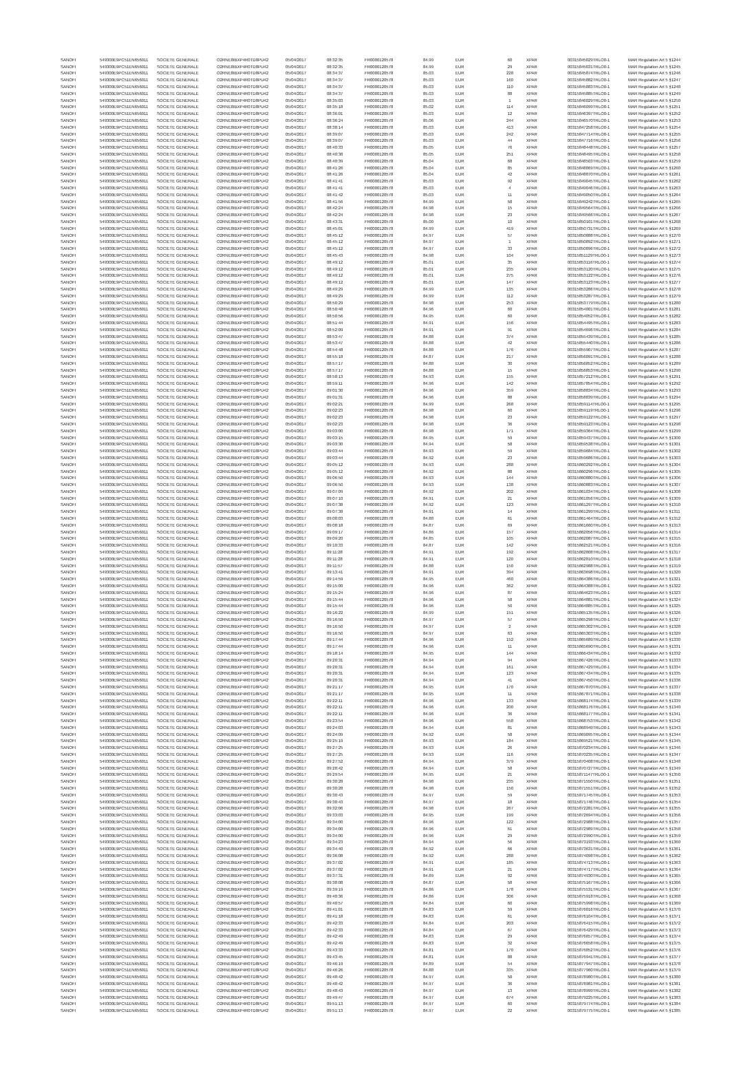| SANOFI | 549300E9PC51EN656011 | SOCIETE GENERALE | O2RNE8IBXP4R0TD8PU42 | 05/04/2017 | 08:32:35 | FR0000120578 | 84.99 | EUR | 60 | XPAR | 00315845029TRLO0-1 | MAR Regulation Art 5 §1244 |
| SANOFI | 549300E9PC51EN656011 | SOCIETE GENERALE | O2RNE8IBXP4R0TD8PU42 | 05/04/2017 | 08:32:35 | FR0000120578 | 84.99 | EUR | 29 | XPAR | 00315845031TRLO0-1 | MAR Regulation Art 5 §1245 |
| SANOFI | 549300E9PC51EN656011 | SOCIETE GENERALE | O2RNE8IBXP4R0TD8PU42 | 05/04/2017 | 08:34:37 | FR0000120578 | 85.03 | EUR | 228 | XPAR | 00315845874TRLO0-1 | MAR Regulation Art 5 §1246 |
| SANOFI | 549300E9PC51EN656011 | SOCIETE GENERALE | O2RNE8IBXP4R0TD8PU42 | 05/04/2017 | 08:34:37 | FR0000120578 | 85.03 | EUR | 160 | XPAR | 00315845882TRLO0-1 | MAR Regulation Art 5 §1247 |
| SANOFI | 549300E9PC51EN656011 | SOCIETE GENERALE | O2RNE8IBXP4R0TD8PU42 | 05/04/2017 | 08:34:37 | FR0000120578 | 85.03 | EUR | 110 | XPAR | 00315845883TRLO0-1 | MAR Regulation Art 5 §1248 |
| SANOFI | 549300E9PC51EN656011 | SOCIETE GENERALE | O2RNE8IBXP4R0TD8PU42 | 05/04/2017 | 08:34:37 | FR0000120578 | 85.03 | EUR | 88 | XPAR | 00315845885TRLO0-1 | MAR Regulation Art 5 §1249 |
| SANOFI | 549300E9PC51EN656011 | SOCIETE GENERALE | O2RNE8IBXP4R0TD8PU42 | 05/04/2017 | 08:35:03 | FR0000120578 | 85.03 | EUR | 1 | XPAR | 00315846029TRLO0-1 | MAR Regulation Art 5 §1250 |
| SANOFI | 549300E9PC51EN656011 | SOCIETE GENERALE | O2RNE8IBXP4R0TD8PU42 | 05/04/2017 | 08:35:18 | FR0000120578 | 85.02 | EUR | 114 | XPAR | 00315846099TRLO0-1 | MAR Regulation Art 5 §1251 |
| SANOFI | 549300E9PC51EN656011 | SOCIETE GENERALE | O2RNE8IBXP4R0TD8PU42 | 05/04/2017 | 08:36:01 | FR0000120578 | 85.03 | EUR | 12 | XPAR | 00315846397TRLO0-1 | MAR Regulation Art 5 §1252 |
| SANOFI | 549300E9PC51EN656011 | SOCIETE GENERALE | O2RNE8IBXP4R0TD8PU42 | 05/04/2017 | 08:36:24 | FR0000120578 | 85.06 | EUR | 244 | XPAR | 00315846570TRLO0-1 | MAR Regulation Art 5 §1253 |
| SANOFI | 549300E9PC51EN656011 | SOCIETE GENERALE | O2RNE8IBXP4R0TD8PU42 | 05/04/2017 | 08:38:14 | FR0000120578 | 85.03 | EUR | 413 | XPAR | 00315847258TRLO0-1 | MAR Regulation Art 5 §1254 |
| SANOFI | 549300E9PC51EN656011 | SOCIETE GENERALE | O2RNE8IBXP4R0TD8PU42 | 05/04/2017 | 08:39:07 | FR0000120578 | 85.03 | EUR | 242 | XPAR | 00315847714TRLO0-1 | MAR Regulation Art 5 §1255 |
| SANOFI | 549300E9PC51EN656011 | SOCIETE GENERALE | O2RNE8IBXP4R0TD8PU42 | 05/04/2017 | 08:39:07 | FR0000120578 | 85.03 | EUR | 44 | XPAR | 00315847716TRLO0-1 | MAR Regulation Art 5 §1256 |
| SANOFI | 549300E9PC51EN656011 | SOCIETE GENERALE | O2RNE8IBXP4R0TD8PU42 | 05/04/2017 | 08:40:33 | FR0000120578 | 85.05 | EUR | 76 | XPAR | 00315848448TRLO0-1 | MAR Regulation Art 5 §1257 |
| SANOFI | 549300E9PC51EN656011 | SOCIETE GENERALE | O2RNE8IBXP4R0TD8PU42 | 05/04/2017 | 08:40:38 | FR0000120578 | 85.05 | EUR | 251 | XPAR | 00315848495TRLO0-1 | MAR Regulation Art 5 §1258 |
| SANOFI | 549300E9PC51EN656011 | SOCIETE GENERALE | O2RNE8IBXP4R0TD8PU42 | 05/04/2017 | 08:40:39 | FR0000120578 | 85.04 | EUR | 68 | XPAR | 00315848503TRLO0-1 | MAR Regulation Art 5 §1259 |
| SANOFI | 549300E9PC51EN656011 | SOCIETE GENERALE | O2RNE8IBXP4R0TD8PU42 | 05/04/2017 | 08:41:26 | FR0000120578 | 85.04 | EUR | 85 | XPAR | 00315848869TRLO0-1 | MAR Regulation Art 5 §1260 |
| SANOFI | 549300E9PC51EN656011 | SOCIETE GENERALE | O2RNE8IBXP4R0TD8PU42 | 05/04/2017 | 08:41:26 | FR0000120578 | 85.04 | EUR | 42 | XPAR | 00315848870TRLO0-1 | MAR Regulation Art 5 §1261 |
| SANOFI | 549300E9PC51EN656011 | SOCIETE GENERALE | O2RNE8IBXP4R0TD8PU42 | 05/04/2017 | 08:41:41 | FR0000120578 | 85.03 | EUR | 92 | XPAR | 00315849045TRLO0-1 | MAR Regulation Art 5 §1262 |
| SANOFI | 549300E9PC51EN656011 | SOCIETE GENERALE | O2RNE8IBXP4R0TD8PU42 | 05/04/2017 | 08:41:41 | FR0000120578 | 85.03 | EUR | 4 | XPAR | 00315849046TRLO0-1 | MAR Regulation Art 5 §1263 |
| SANOFI | 549300E9PC51EN656011 | SOCIETE GENERALE | O2RNE8IBXP4R0TD8PU42 | 05/04/2017 | 08:41:42 | FR0000120578 | 85.03 | EUR | 11 | XPAR | 00315849050TRLO0-1 | MAR Regulation Art 5 §1264 |
| SANOFI | 549300E9PC51EN656011 | SOCIETE GENERALE | O2RNE8IBXP4R0TD8PU42 | 05/04/2017 | 08:41:56 | FR0000120578 | 84.99 | EUR | 58 | XPAR | 00315849242TRLO0-1 | MAR Regulation Art 5 §1265 |
| SANOFI | 549300E9PC51EN656011 | SOCIETE GENERALE | O2RNE8IBXP4R0TD8PU42 | 05/04/2017 | 08:42:24 | FR0000120578 | 84.98 | EUR | 15 | XPAR | 00315849564TRLO0-1 | MAR Regulation Art 5 §1266 |
| SANOFI | 549300E9PC51EN656011 | SOCIETE GENERALE | O2RNE8IBXP4R0TD8PU42 | 05/04/2017 | 08:42:24 | FR0000120578 | 84.98 | EUR | 23 | XPAR | 00315849566TRLO0-1 | MAR Regulation Art 5 §1267 |
| SANOFI | 549300E9PC51EN656011 | SOCIETE GENERALE | O2RNE8IBXP4R0TD8PU42 | 05/04/2017 | 08:43:31 | FR0000120578 | 85.00 | EUR | 10 | XPAR | 00315850101TRLO0-1 | MAR Regulation Art 5 §1268 |
| SANOFI | 549300E9PC51EN656011 | SOCIETE GENERALE | O2RNE8IBXP4R0TD8PU42 | 05/04/2017 | 08:45:01 | FR0000120578 | 84.99 | EUR | 419 | XPAR | 00315850731TRLO0-1 | MAR Regulation Art 5 §1269 |
| SANOFI | 549300E9PC51EN656011 | SOCIETE GENERALE | O2RNE8IBXP4R0TD8PU42 | 05/04/2017 | 08:45:12 | FR0000120578 | 84.97 | EUR | 57 | XPAR | 00315850888TRLO0-1 | MAR Regulation Art 5 §1270 |
| SANOFI | 549300E9PC51EN656011 | SOCIETE GENERALE | O2RNE8IBXP4R0TD8PU42 | 05/04/2017 | 08:45:12 | FR0000120578 | 84.97 | EUR | 1 | XPAR | 00315850892TRLO0-1 | MAR Regulation Art 5 §1271 |
| SANOFI | 549300E9PC51EN656011 | SOCIETE GENERALE | O2RNE8IBXP4R0TD8PU42 | 05/04/2017 | 08:45:12 | FR0000120578 | 84.97 | EUR | 33 | XPAR | 00315850896TRLO0-1 | MAR Regulation Art 5 §1272 |
| SANOFI | 549300E9PC51EN656011 | SOCIETE GENERALE | O2RNE8IBXP4R0TD8PU42 | 05/04/2017 | 08:45:43 | FR0000120578 | 84.98 | EUR | 104 | XPAR | 00315851129TRLO0-1 | MAR Regulation Art 5 §1273 |
| SANOFI | 549300E9PC51EN656011 | SOCIETE GENERALE | O2RNE8IBXP4R0TD8PU42 | 05/04/2017 | 08:49:12 | FR0000120578 | 85.01 | EUR | 35 | XPAR | 00315853116TRLO0-1 | MAR Regulation Art 5 §1274 |
| SANOFI | 549300E9PC51EN656011 | SOCIETE GENERALE | O2RNE8IBXP4R0TD8PU42 | 05/04/2017 | 08:49:12 | FR0000120578 | 85.01 | EUR | 235 | XPAR | 00315853120TRLO0-1 | MAR Regulation Art 5 §1275 |
| SANOFI | 549300E9PC51EN656011 | SOCIETE GENERALE | O2RNE8IBXP4R0TD8PU42 | 05/04/2017 | 08:49:12 | FR0000120578 | 85.01 | EUR | 275 | XPAR | 00315853122TRLO0-1 | MAR Regulation Art 5 §1276 |
| SANOFI | 549300E9PC51EN656011 | SOCIETE GENERALE | O2RNE8IBXP4R0TD8PU42 | 05/04/2017 | 08:49:12 | FR0000120578 | 85.01 | EUR | 147 | XPAR | 00315853123TRLO0-1 | MAR Regulation Art 5 §1277 |
| SANOFI | 549300E9PC51EN656011 | SOCIETE GENERALE | O2RNE8IBXP4R0TD8PU42 | 05/04/2017 | 08:49:29 | FR0000120578 | 84.99 | EUR | 135 | XPAR | 00315853286TRLO0-1 | MAR Regulation Art 5 §1278 |
| SANOFI | 549300E9PC51EN656011 | SOCIETE GENERALE | O2RNE8IBXP4R0TD8PU42 | 05/04/2017 | 08:49:29 | FR0000120578 | 84.99 | EUR | 112 | XPAR | 00315853287TRLO0-1 | MAR Regulation Art 5 §1279 |
| SANOFI | 549300E9PC51EN656011 | SOCIETE GENERALE | O2RNE8IBXP4R0TD8PU42 | 05/04/2017 | 08:50:29 | FR0000120578 | 84.98 | EUR | 253 | XPAR | 00315853779TRLO0-1 | MAR Regulation Art 5 §1280 |
| SANOFI | 549300E9PC51EN656011 | SOCIETE GENERALE | O2RNE8IBXP4R0TD8PU42 | 05/04/2017 | 08:50:48 | FR0000120578 | 84.96 | EUR | 60 | XPAR | 00315854001TRLO0-1 | MAR Regulation Art 5 §1281 |
| SANOFI | 549300E9PC51EN656011 | SOCIETE GENERALE | O2RNE8IBXP4R0TD8PU42 | 05/04/2017 | 08:50:56 | FR0000120578 | 84.95 | EUR | 60 | XPAR | 00315854052TRLO0-1 | MAR Regulation Art 5 §1282 |
| SANOFI | 549300E9PC51EN656011 | SOCIETE GENERALE | O2RNE8IBXP4R0TD8PU42 | 05/04/2017 | 08:51:44 | FR0000120578 | 84.91 | EUR | 156 | XPAR | 00315854495TRLO0-1 | MAR Regulation Art 5 §1283 |
| SANOFI | 549300E9PC51EN656011 | SOCIETE GENERALE | O2RNE8IBXP4R0TD8PU42 | 05/04/2017 | 08:52:09 | FR0000120578 | 84.91 | EUR | 91 | XPAR | 00315854696TRLO0-1 | MAR Regulation Art 5 §1284 |
| SANOFI | 549300E9PC51EN656011 | SOCIETE GENERALE | O2RNE8IBXP4R0TD8PU42 | 05/04/2017 | 08:53:47 | FR0000120578 | 84.88 | EUR | 374 | XPAR | 00315855439TRLO0-1 | MAR Regulation Art 5 §1285 |
| SANOFI | 549300E9PC51EN656011 | SOCIETE GENERALE | O2RNE8IBXP4R0TD8PU42 | 05/04/2017 | 08:53:47 | FR0000120578 | 84.88 | EUR | 42 | XPAR | 00315855440TRLO0-1 | MAR Regulation Art 5 §1286 |
| SANOFI | 549300E9PC51EN656011 | SOCIETE GENERALE | O2RNE8IBXP4R0TD8PU42 | 05/04/2017 | 08:54:48 | FR0000120578 | 84.88 | EUR | 176 | XPAR | 00315855907TRLO0-1 | MAR Regulation Art 5 §1287 |
| SANOFI | 549300E9PC51EN656011 | SOCIETE GENERALE | O2RNE8IBXP4R0TD8PU42 | 05/04/2017 | 08:55:18 | FR0000120578 | 84.87 | EUR | 217 | XPAR | 00315856091TRLO0-1 | MAR Regulation Art 5 §1288 |
| SANOFI | 549300E9PC51EN656011 | SOCIETE GENERALE | O2RNE8IBXP4R0TD8PU42 | 05/04/2017 | 08:57:17 | FR0000120578 | 84.88 | EUR | 30 | XPAR | 00315856852TRLO0-1 | MAR Regulation Art 5 §1289 |
| SANOFI | 549300E9PC51EN656011 | SOCIETE GENERALE | O2RNE8IBXP4R0TD8PU42 | 05/04/2017 | 08:57:17 | FR0000120578 | 84.88 | EUR | 15 | XPAR | 00315856853TRLO0-1 | MAR Regulation Art 5 §1290 |
| SANOFI | 549300E9PC51EN656011 | SOCIETE GENERALE | O2RNE8IBXP4R0TD8PU42 | 05/04/2017 | 08:58:13 | FR0000120578 | 84.93 | EUR | 155 | XPAR | 00315857212TRLO0-1 | MAR Regulation Art 5 §1291 |
| SANOFI | 549300E9PC51EN656011 | SOCIETE GENERALE | O2RNE8IBXP4R0TD8PU42 | 05/04/2017 | 08:59:11 | FR0000120578 | 84.96 | EUR | 142 | XPAR | 00315857854TRLO0-1 | MAR Regulation Art 5 §1292 |
| SANOFI | 549300E9PC51EN656011 | SOCIETE GENERALE | O2RNE8IBXP4R0TD8PU42 | 05/04/2017 | 09:01:30 | FR0000120578 | 84.96 | EUR | 359 | XPAR | 00315858834TRLO0-1 | MAR Regulation Art 5 §1293 |
| SANOFI | 549300E9PC51EN656011 | SOCIETE GENERALE | O2RNE8IBXP4R0TD8PU42 | 05/04/2017 | 09:01:31 | FR0000120578 | 84.96 | EUR | 88 | XPAR | 00315858839TRLO0-1 | MAR Regulation Art 5 §1294 |
| SANOFI | 549300E9PC51EN656011 | SOCIETE GENERALE | O2RNE8IBXP4R0TD8PU42 | 05/04/2017 | 09:02:21 | FR0000120578 | 84.99 | EUR | 268 | XPAR | 00315859114TRLO0-1 | MAR Regulation Art 5 §1295 |
| SANOFI | 549300E9PC51EN656011 | SOCIETE GENERALE | O2RNE8IBXP4R0TD8PU42 | 05/04/2017 | 09:02:23 | FR0000120578 | 84.98 | EUR | 60 | XPAR | 00315859119TRLO0-1 | MAR Regulation Art 5 §1296 |
| SANOFI | 549300E9PC51EN656011 | SOCIETE GENERALE | O2RNE8IBXP4R0TD8PU42 | 05/04/2017 | 09:02:23 | FR0000120578 | 84.98 | EUR | 23 | XPAR | 00315859122TRLO0-1 | MAR Regulation Art 5 §1297 |
| SANOFI | 549300E9PC51EN656011 | SOCIETE GENERALE | O2RNE8IBXP4R0TD8PU42 | 05/04/2017 | 09:02:23 | FR0000120578 | 84.98 | EUR | 36 | XPAR | 00315859123TRLO0-1 | MAR Regulation Art 5 §1298 |
| SANOFI | 549300E9PC51EN656011 | SOCIETE GENERALE | O2RNE8IBXP4R0TD8PU42 | 05/04/2017 | 09:03:00 | FR0000120578 | 84.98 | EUR | 171 | XPAR | 00315859364TRLO0-1 | MAR Regulation Art 5 §1299 |
| SANOFI | 549300E9PC51EN656011 | SOCIETE GENERALE | O2RNE8IBXP4R0TD8PU42 | 05/04/2017 | 09:03:15 | FR0000120578 | 84.95 | EUR | 59 | XPAR | 00315859437TRLO0-1 | MAR Regulation Art 5 §1300 |
| SANOFI | 549300E9PC51EN656011 | SOCIETE GENERALE | O2RNE8IBXP4R0TD8PU42 | 05/04/2017 | 09:03:30 | FR0000120578 | 84.94 | EUR | 58 | XPAR | 00315859538TRLO0-1 | MAR Regulation Art 5 §1301 |
| SANOFI | 549300E9PC51EN656011 | SOCIETE GENERALE | O2RNE8IBXP4R0TD8PU42 | 05/04/2017 | 09:03:44 | FR0000120578 | 84.93 | EUR | 59 | XPAR | 00315859684TRLO0-1 | MAR Regulation Art 5 §1302 |
| SANOFI | 549300E9PC51EN656011 | SOCIETE GENERALE | O2RNE8IBXP4R0TD8PU42 | 05/04/2017 | 09:03:44 | FR0000120578 | 84.92 | EUR | 23 | XPAR | 00315859686TRLO0-1 | MAR Regulation Art 5 §1303 |
| SANOFI | 549300E9PC51EN656011 | SOCIETE GENERALE | O2RNE8IBXP4R0TD8PU42 | 05/04/2017 | 09:05:12 | FR0000120578 | 84.93 | EUR | 288 | XPAR | 00315860292TRLO0-1 | MAR Regulation Art 5 §1304 |
| SANOFI | 549300E9PC51EN656011 | SOCIETE GENERALE | O2RNE8IBXP4R0TD8PU42 | 05/04/2017 | 09:05:12 | FR0000120578 | 84.92 | EUR | 88 | XPAR | 00315860296TRLO0-1 | MAR Regulation Art 5 §1305 |
| SANOFI | 549300E9PC51EN656011 | SOCIETE GENERALE | O2RNE8IBXP4R0TD8PU42 | 05/04/2017 | 09:06:50 | FR0000120578 | 84.93 | EUR | 144 | XPAR | 00315860880TRLO0-1 | MAR Regulation Art 5 §1306 |
| SANOFI | 549300E9PC51EN656011 | SOCIETE GENERALE | O2RNE8IBXP4R0TD8PU42 | 05/04/2017 | 09:06:50 | FR0000120578 | 84.93 | EUR | 138 | XPAR | 00315860883TRLO0-1 | MAR Regulation Art 5 §1307 |
| SANOFI | 549300E9PC51EN656011 | SOCIETE GENERALE | O2RNE8IBXP4R0TD8PU42 | 05/04/2017 | 09:07:09 | FR0000120578 | 84.92 | EUR | 202 | XPAR | 00315861034TRLO0-1 | MAR Regulation Art 5 §1308 |
| SANOFI | 549300E9PC51EN656011 | SOCIETE GENERALE | O2RNE8IBXP4R0TD8PU42 | 05/04/2017 | 09:07:10 | FR0000120578 | 84.91 | EUR | 21 | XPAR | 00315861056TRLO0-1 | MAR Regulation Art 5 §1309 |
| SANOFI | 549300E9PC51EN656011 | SOCIETE GENERALE | O2RNE8IBXP4R0TD8PU42 | 05/04/2017 | 09:07:38 | FR0000120578 | 84.92 | EUR | 123 | XPAR | 00315861297TRLO0-1 | MAR Regulation Art 5 §1310 |
| SANOFI | 549300E9PC51EN656011 | SOCIETE GENERALE | O2RNE8IBXP4R0TD8PU42 | 05/04/2017 | 09:07:38 | FR0000120578 | 84.91 | EUR | 14 | XPAR | 00315861299TRLO0-1 | MAR Regulation Art 5 §1311 |
| SANOFI | 549300E9PC51EN656011 | SOCIETE GENERALE | O2RNE8IBXP4R0TD8PU42 | 05/04/2017 | 09:08:03 | FR0000120578 | 84.88 | EUR | 61 | XPAR | 00315861464TRLO0-1 | MAR Regulation Art 5 §1312 |
| SANOFI | 549300E9PC51EN656011 | SOCIETE GENERALE | O2RNE8IBXP4R0TD8PU42 | 05/04/2017 | 09:08:18 | FR0000120578 | 84.87 | EUR | 69 | XPAR | 00315861660TRLO0-1 | MAR Regulation Art 5 §1313 |
| SANOFI | 549300E9PC51EN656011 | SOCIETE GENERALE | O2RNE8IBXP4R0TD8PU42 | 05/04/2017 | 09:09:17 | FR0000120578 | 84.86 | EUR | 157 | XPAR | 00315862056TRLO0-1 | MAR Regulation Art 5 §1314 |
| SANOFI | 549300E9PC51EN656011 | SOCIETE GENERALE | O2RNE8IBXP4R0TD8PU42 | 05/04/2017 | 09:09:20 | FR0000120578 | 84.85 | EUR | 105 | XPAR | 00315862087TRLO0-1 | MAR Regulation Art 5 §1315 |
| SANOFI | 549300E9PC51EN656011 | SOCIETE GENERALE | O2RNE8IBXP4R0TD8PU42 | 05/04/2017 | 09:10:33 | FR0000120578 | 84.87 | EUR | 142 | XPAR | 00315862521TRLO0-1 | MAR Regulation Art 5 §1316 |
| SANOFI | 549300E9PC51EN656011 | SOCIETE GENERALE | O2RNE8IBXP4R0TD8PU42 | 05/04/2017 | 09:11:28 | FR0000120578 | 84.91 | EUR | 192 | XPAR | 00315862808TRLO0-1 | MAR Regulation Art 5 §1317 |
| SANOFI | 549300E9PC51EN656011 | SOCIETE GENERALE | O2RNE8IBXP4R0TD8PU42 | 05/04/2017 | 09:11:28 | FR0000120578 | 84.91 | EUR | 120 | XPAR | 00315862810TRLO0-1 | MAR Regulation Art 5 §1318 |
| SANOFI | 549300E9PC51EN656011 | SOCIETE GENERALE | O2RNE8IBXP4R0TD8PU42 | 05/04/2017 | 09:11:57 | FR0000120578 | 84.88 | EUR | 150 | XPAR | 00315862988TRLO0-1 | MAR Regulation Art 5 §1319 |
| SANOFI | 549300E9PC51EN656011 | SOCIETE GENERALE | O2RNE8IBXP4R0TD8PU42 | 05/04/2017 | 09:13:41 | FR0000120578 | 84.91 | EUR | 394 | XPAR | 00315863698TRLO0-1 | MAR Regulation Art 5 §1320 |
| SANOFI | 549300E9PC51EN656011 | SOCIETE GENERALE | O2RNE8IBXP4R0TD8PU42 | 05/04/2017 | 09:14:59 | FR0000120578 | 84.95 | EUR | 460 | XPAR | 00315864386TRLO0-1 | MAR Regulation Art 5 §1321 |
| SANOFI | 549300E9PC51EN656011 | SOCIETE GENERALE | O2RNE8IBXP4R0TD8PU42 | 05/04/2017 | 09:15:00 | FR0000120578 | 84.96 | EUR | 362 | XPAR | 00315864388TRLO0-1 | MAR Regulation Art 5 §1322 |
| SANOFI | 549300E9PC51EN656011 | SOCIETE GENERALE | O2RNE8IBXP4R0TD8PU42 | 05/04/2017 | 09:15:24 | FR0000120578 | 84.96 | EUR | 87 | XPAR | 00315864623TRLO0-1 | MAR Regulation Art 5 §1323 |
| SANOFI | 549300E9PC51EN656011 | SOCIETE GENERALE | O2RNE8IBXP4R0TD8PU42 | 05/04/2017 | 09:15:44 | FR0000120578 | 84.96 | EUR | 58 | XPAR | 00315864881TRLO0-1 | MAR Regulation Art 5 §1324 |
| SANOFI | 549300E9PC51EN656011 | SOCIETE GENERALE | O2RNE8IBXP4R0TD8PU42 | 05/04/2017 | 09:15:44 | FR0000120578 | 84.96 | EUR | 50 | XPAR | 00315864885TRLO0-1 | MAR Regulation Art 5 §1325 |
| SANOFI | 549300E9PC51EN656011 | SOCIETE GENERALE | O2RNE8IBXP4R0TD8PU42 | 05/04/2017 | 09:16:22 | FR0000120578 | 84.99 | EUR | 151 | XPAR | 00315865135TRLO0-1 | MAR Regulation Art 5 §1326 |
| SANOFI | 549300E9PC51EN656011 | SOCIETE GENERALE | O2RNE8IBXP4R0TD8PU42 | 05/04/2017 | 09:16:50 | FR0000120578 | 84.97 | EUR | 57 | XPAR | 00315865298TRLO0-1 | MAR Regulation Art 5 §1327 |
| SANOFI | 549300E9PC51EN656011 | SOCIETE GENERALE | O2RNE8IBXP4R0TD8PU42 | 05/04/2017 | 09:16:50 | FR0000120578 | 84.97 | EUR | 2 | XPAR | 00315865302TRLO0-1 | MAR Regulation Art 5 §1328 |
| SANOFI | 549300E9PC51EN656011 | SOCIETE GENERALE | O2RNE8IBXP4R0TD8PU42 | 05/04/2017 | 09:16:50 | FR0000120578 | 84.97 | EUR | 63 | XPAR | 00315865303TRLO0-1 | MAR Regulation Art 5 §1329 |
| SANOFI | 549300E9PC51EN656011 | SOCIETE GENERALE | O2RNE8IBXP4R0TD8PU42 | 05/04/2017 | 09:17:44 | FR0000120578 | 84.96 | EUR | 152 | XPAR | 00315865689TRLO0-1 | MAR Regulation Art 5 §1330 |
| SANOFI | 549300E9PC51EN656011 | SOCIETE GENERALE | O2RNE8IBXP4R0TD8PU42 | 05/04/2017 | 09:17:44 | FR0000120578 | 84.96 | EUR | 11 | XPAR | 00315865690TRLO0-1 | MAR Regulation Art 5 §1331 |
| SANOFI | 549300E9PC51EN656011 | SOCIETE GENERALE | O2RNE8IBXP4R0TD8PU42 | 05/04/2017 | 09:18:14 | FR0000120578 | 84.95 | EUR | 144 | XPAR | 00315866434TRLO0-1 | MAR Regulation Art 5 §1332 |
| SANOFI | 549300E9PC51EN656011 | SOCIETE GENERALE | O2RNE8IBXP4R0TD8PU42 | 05/04/2017 | 09:20:31 | FR0000120578 | 84.94 | EUR | 94 | XPAR | 00315867426TRLO0-1 | MAR Regulation Art 5 §1333 |
| SANOFI | 549300E9PC51EN656011 | SOCIETE GENERALE | O2RNE8IBXP4R0TD8PU42 | 05/04/2017 | 09:20:31 | FR0000120578 | 84.94 | EUR | 161 | XPAR | 00315867429TRLO0-1 | MAR Regulation Art 5 §1334 |
| SANOFI | 549300E9PC51EN656011 | SOCIETE GENERALE | O2RNE8IBXP4R0TD8PU42 | 05/04/2017 | 09:20:31 | FR0000120578 | 84.94 | EUR | 123 | XPAR | 00315867434TRLO0-1 | MAR Regulation Art 5 §1335 |
| SANOFI | 549300E9PC51EN656011 | SOCIETE GENERALE | O2RNE8IBXP4R0TD8PU42 | 05/04/2017 | 09:20:31 | FR0000120578 | 84.94 | EUR | 41 | XPAR | 00315867450TRLO0-1 | MAR Regulation Art 5 §1336 |
| SANOFI | 549300E9PC51EN656011 | SOCIETE GENERALE | O2RNE8IBXP4R0TD8PU42 | 05/04/2017 | 09:21:17 | FR0000120578 | 84.95 | EUR | 170 | XPAR | 00315867870TRLO0-1 | MAR Regulation Art 5 §1337 |
| SANOFI | 549300E9PC51EN656011 | SOCIETE GENERALE | O2RNE8IBXP4R0TD8PU42 | 05/04/2017 | 09:21:17 | FR0000120578 | 84.95 | EUR | 11 | XPAR | 00315867871TRLO0-1 | MAR Regulation Art 5 §1338 |
| SANOFI | 549300E9PC51EN656011 | SOCIETE GENERALE | O2RNE8IBXP4R0TD8PU42 | 05/04/2017 | 09:22:11 | FR0000120578 | 84.96 | EUR | 133 | XPAR | 00315868174TRLO0-1 | MAR Regulation Art 5 §1339 |
| SANOFI | 549300E9PC51EN656011 | SOCIETE GENERALE | O2RNE8IBXP4R0TD8PU42 | 05/04/2017 | 09:22:11 | FR0000120578 | 84.96 | EUR | 200 | XPAR | 00315868176TRLO0-1 | MAR Regulation Art 5 §1340 |
| SANOFI | 549300E9PC51EN656011 | SOCIETE GENERALE | O2RNE8IBXP4R0TD8PU42 | 05/04/2017 | 09:22:11 | FR0000120578 | 84.96 | EUR | 36 | XPAR | 00315868177TRLO0-1 | MAR Regulation Art 5 §1341 |
| SANOFI | 549300E9PC51EN656011 | SOCIETE GENERALE | O2RNE8IBXP4R0TD8PU42 | 05/04/2017 | 09:23:54 | FR0000120578 | 84.96 | EUR | 558 | XPAR | 00315868753TRLO0-1 | MAR Regulation Art 5 §1342 |
| SANOFI | 549300E9PC51EN656011 | SOCIETE GENERALE | O2RNE8IBXP4R0TD8PU42 | 05/04/2017 | 09:24:03 | FR0000120578 | 84.94 | EUR | 81 | XPAR | 00315868949TRLO0-1 | MAR Regulation Art 5 §1343 |
| SANOFI | 549300E9PC51EN656011 | SOCIETE GENERALE | O2RNE8IBXP4R0TD8PU42 | 05/04/2017 | 09:24:09 | FR0000120578 | 84.92 | EUR | 58 | XPAR | 00315869095TRLO0-1 | MAR Regulation Art 5 §1344 |
| SANOFI | 549300E9PC51EN656011 | SOCIETE GENERALE | O2RNE8IBXP4R0TD8PU42 | 05/04/2017 | 09:25:19 | FR0000120578 | 84.93 | EUR | 184 | XPAR | 00315869521TRLO0-1 | MAR Regulation Art 5 §1345 |
| SANOFI | 549300E9PC51EN656011 | SOCIETE GENERALE | O2RNE8IBXP4R0TD8PU42 | 05/04/2017 | 09:27:25 | FR0000120578 | 84.93 | EUR | 26 | XPAR | 00315870234TRLO0-1 | MAR Regulation Art 5 §1346 |
| SANOFI | 549300E9PC51EN656011 | SOCIETE GENERALE | O2RNE8IBXP4R0TD8PU42 | 05/04/2017 | 09:27:25 | FR0000120578 | 84.93 | EUR | 116 | XPAR | 00315870235TRLO0-1 | MAR Regulation Art 5 §1347 |
| SANOFI | 549300E9PC51EN656011 | SOCIETE GENERALE | O2RNE8IBXP4R0TD8PU42 | 05/04/2017 | 09:27:52 | FR0000120578 | 84.94 | EUR | 379 | XPAR | 00315870408TRLO0-1 | MAR Regulation Art 5 §1348 |
| SANOFI | 549300E9PC51EN656011 | SOCIETE GENERALE | O2RNE8IBXP4R0TD8PU42 | 05/04/2017 | 09:28:42 | FR0000120578 | 84.94 | EUR | 58 | XPAR | 00315870727TRLO0-1 | MAR Regulation Art 5 §1349 |
| SANOFI | 549300E9PC51EN656011 | SOCIETE GENERALE | O2RNE8IBXP4R0TD8PU42 | 05/04/2017 | 09:29:54 | FR0000120578 | 84.95 | EUR | 21 | XPAR | 00315871147TRLO0-1 | MAR Regulation Art 5 §1350 |
| SANOFI | 549300E9PC51EN656011 | SOCIETE GENERALE | O2RNE8IBXP4R0TD8PU42 | 05/04/2017 | 09:30:28 | FR0000120578 | 84.98 | EUR | 235 | XPAR | 00315871550TRLO0-1 | MAR Regulation Art 5 §1351 |
| SANOFI | 549300E9PC51EN656011 | SOCIETE GENERALE | O2RNE8IBXP4R0TD8PU42 | 05/04/2017 | 09:30:28 | FR0000120578 | 84.98 | EUR | 150 | XPAR | 00315871551TRLO0-1 | MAR Regulation Art 5 §1352 |
| SANOFI | 549300E9PC51EN656011 | SOCIETE GENERALE | O2RNE8IBXP4R0TD8PU42 | 05/04/2017 | 09:30:43 | FR0000120578 | 84.97 | EUR | 59 | XPAR | 00315871745TRLO0-1 | MAR Regulation Art 5 §1353 |
| SANOFI | 549300E9PC51EN656011 | SOCIETE GENERALE | O2RNE8IBXP4R0TD8PU42 | 05/04/2017 | 09:30:43 | FR0000120578 | 84.97 | EUR | 18 | XPAR | 00315871746TRLO0-1 | MAR Regulation Art 5 §1354 |
| SANOFI | 549300E9PC51EN656011 | SOCIETE GENERALE | O2RNE8IBXP4R0TD8PU42 | 05/04/2017 | 09:32:06 | FR0000120578 | 84.98 | EUR | 267 | XPAR | 00315872281TRLO0-1 | MAR Regulation Art 5 §1355 |
| SANOFI | 549300E9PC51EN656011 | SOCIETE GENERALE | O2RNE8IBXP4R0TD8PU42 | 05/04/2017 | 09:33:03 | FR0000120578 | 84.95 | EUR | 199 | XPAR | 00315872694TRLO0-1 | MAR Regulation Art 5 §1356 |
| SANOFI | 549300E9PC51EN656011 | SOCIETE GENERALE | O2RNE8IBXP4R0TD8PU42 | 05/04/2017 | 09:34:00 | FR0000120578 | 84.96 | EUR | 122 | XPAR | 00315872988TRLO0-1 | MAR Regulation Art 5 §1357 |
| SANOFI | 549300E9PC51EN656011 | SOCIETE GENERALE | O2RNE8IBXP4R0TD8PU42 | 05/04/2017 | 09:34:00 | FR0000120578 | 84.96 | EUR | 61 | XPAR | 00315872989TRLO0-1 | MAR Regulation Art 5 §1358 |
| SANOFI | 549300E9PC51EN656011 | SOCIETE GENERALE | O2RNE8IBXP4R0TD8PU42 | 05/04/2017 | 09:34:00 | FR0000120578 | 84.96 | EUR | 29 | XPAR | 00315872990TRLO0-1 | MAR Regulation Art 5 §1359 |
| SANOFI | 549300E9PC51EN656011 | SOCIETE GENERALE | O2RNE8IBXP4R0TD8PU42 | 05/04/2017 | 09:34:23 | FR0000120578 | 84.94 | EUR | 56 | XPAR | 00315873193TRLO0-1 | MAR Regulation Art 5 §1360 |
| SANOFI | 549300E9PC51EN656011 | SOCIETE GENERALE | O2RNE8IBXP4R0TD8PU42 | 05/04/2017 | 09:34:40 | FR0000120578 | 84.92 | EUR | 66 | XPAR | 00315873631TRLO0-1 | MAR Regulation Art 5 §1361 |
| SANOFI | 549300E9PC51EN656011 | SOCIETE GENERALE | O2RNE8IBXP4R0TD8PU42 | 05/04/2017 | 09:36:08 | FR0000120578 | 84.92 | EUR | 288 | XPAR | 00315874098TRLO0-1 | MAR Regulation Art 5 §1362 |
| SANOFI | 549300E9PC51EN656011 | SOCIETE GENERALE | O2RNE8IBXP4R0TD8PU42 | 05/04/2017 | 09:37:02 | FR0000120578 | 84.91 | EUR | 185 | XPAR | 00315874713TRLO0-1 | MAR Regulation Art 5 §1363 |
| SANOFI | 549300E9PC51EN656011 | SOCIETE GENERALE | O2RNE8IBXP4R0TD8PU42 | 05/04/2017 | 09:37:02 | FR0000120578 | 84.91 | EUR | 21 | XPAR | 00315874717TRLO0-1 | MAR Regulation Art 5 §1364 |
| SANOFI | 549300E9PC51EN656011 | SOCIETE GENERALE | O2RNE8IBXP4R0TD8PU42 | 05/04/2017 | 09:37:31 | FR0000120578 | 84.89 | EUR | 92 | XPAR | 00315874930TRLO0-1 | MAR Regulation Art 5 §1365 |
| SANOFI | 549300E9PC51EN656011 | SOCIETE GENERALE | O2RNE8IBXP4R0TD8PU42 | 05/04/2017 | 09:38:08 | FR0000120578 | 84.87 | EUR | 58 | XPAR | 00315875167TRLO0-1 | MAR Regulation Art 5 §1366 |
| SANOFI | 549300E9PC51EN656011 | SOCIETE GENERALE | O2RNE8IBXP4R0TD8PU42 | 05/04/2017 | 09:39:19 | FR0000120578 | 84.86 | EUR | 178 | XPAR | 00315875531TRLO0-1 | MAR Regulation Art 5 §1367 |
| SANOFI | 549300E9PC51EN656011 | SOCIETE GENERALE | O2RNE8IBXP4R0TD8PU42 | 05/04/2017 | 09:40:36 | FR0000120578 | 84.86 | EUR | 306 | XPAR | 00315875918TRLO0-1 | MAR Regulation Art 5 §1368 |
| SANOFI | 549300E9PC51EN656011 | SOCIETE GENERALE | O2RNE8IBXP4R0TD8PU42 | 05/04/2017 | 09:40:57 | FR0000120578 | 84.84 | EUR | 60 | XPAR | 00315875998TRLO0-1 | MAR Regulation Art 5 §1369 |
| SANOFI | 549300E9PC51EN656011 | SOCIETE GENERALE | O2RNE8IBXP4R0TD8PU42 | 05/04/2017 | 09:41:01 | FR0000120578 | 84.83 | EUR | 59 | XPAR | 00315876016TRLO0-1 | MAR Regulation Art 5 §1370 |
| SANOFI | 549300E9PC51EN656011 | SOCIETE GENERALE | O2RNE8IBXP4R0TD8PU42 | 05/04/2017 | 09:41:18 | FR0000120578 | 84.83 | EUR | 61 | XPAR | 00315876104TRLO0-1 | MAR Regulation Art 5 §1371 |
| SANOFI | 549300E9PC51EN656011 | SOCIETE GENERALE | O2RNE8IBXP4R0TD8PU42 | 05/04/2017 | 09:42:33 | FR0000120578 | 84.84 | EUR | 203 | XPAR | 00315876415TRLO0-1 | MAR Regulation Art 5 §1372 |
| SANOFI | 549300E9PC51EN656011 | SOCIETE GENERALE | O2RNE8IBXP4R0TD8PU42 | 05/04/2017 | 09:42:33 | FR0000120578 | 84.84 | EUR | 67 | XPAR | 00315876429TRLO0-1 | MAR Regulation Art 5 §1373 |
| SANOFI | 549300E9PC51EN656011 | SOCIETE GENERALE | O2RNE8IBXP4R0TD8PU42 | 05/04/2017 | 09:42:49 | FR0000120578 | 84.83 | EUR | 29 | XPAR | 00315876657TRLO0-1 | MAR Regulation Art 5 §1374 |
| SANOFI | 549300E9PC51EN656011 | SOCIETE GENERALE | O2RNE8IBXP4R0TD8PU42 | 05/04/2017 | 09:42:49 | FR0000120578 | 84.83 | EUR | 32 | XPAR | 00315876658TRLO0-1 | MAR Regulation Art 5 §1375 |
| SANOFI | 549300E9PC51EN656011 | SOCIETE GENERALE | O2RNE8IBXP4R0TD8PU42 | 05/04/2017 | 09:43:33 | FR0000120578 | 84.81 | EUR | 170 | XPAR | 00315876852TRLO0-1 | MAR Regulation Art 5 §1376 |
| SANOFI | 549300E9PC51EN656011 | SOCIETE GENERALE | O2RNE8IBXP4R0TD8PU42 | 05/04/2017 | 09:43:45 | FR0000120578 | 84.81 | EUR | 88 | XPAR | 00315876941TRLO0-1 | MAR Regulation Art 5 §1377 |
| SANOFI | 549300E9PC51EN656011 | SOCIETE GENERALE | O2RNE8IBXP4R0TD8PU42 | 05/04/2017 | 09:46:19 | FR0000120578 | 84.89 | EUR | 54 | XPAR | 00315877947TRLO0-1 | MAR Regulation Art 5 §1378 |
| SANOFI | 549300E9PC51EN656011 | SOCIETE GENERALE | O2RNE8IBXP4R0TD8PU42 | 05/04/2017 | 09:46:26 | FR0000120578 | 84.88 | EUR | 335 | XPAR | 00315877960TRLO0-1 | MAR Regulation Art 5 §1379 |
| SANOFI | 549300E9PC51EN656011 | SOCIETE GENERALE | O2RNE8IBXP4R0TD8PU42 | 05/04/2017 | 09:48:42 | FR0000120578 | 84.97 | EUR | 50 | XPAR | 00315878980TRLO0-1 | MAR Regulation Art 5 §1380 |
| SANOFI | 549300E9PC51EN656011 | SOCIETE GENERALE | O2RNE8IBXP4R0TD8PU42 | 05/04/2017 | 09:48:42 | FR0000120578 | 84.97 | EUR | 36 | XPAR | 00315878981TRLO0-1 | MAR Regulation Art 5 §1381 |
| SANOFI | 549300E9PC51EN656011 | SOCIETE GENERALE | O2RNE8IBXP4R0TD8PU42 | 05/04/2017 | 09:48:43 | FR0000120578 | 84.97 | EUR | 13 | XPAR | 00315878999TRLO0-1 | MAR Regulation Art 5 §1382 |
| SANOFI | 549300E9PC51EN656011 | SOCIETE GENERALE | O2RNE8IBXP4R0TD8PU42 | 05/04/2017 | 09:49:47 | FR0000120578 | 84.97 | EUR | 674 | XPAR | 00315879225TRLO0-1 | MAR Regulation Art 5 §1383 |
| SANOFI | 549300E9PC51EN656011 | SOCIETE GENERALE | O2RNE8IBXP4R0TD8PU42 | 05/04/2017 | 09:51:13 | FR0000120578 | 84.97 | EUR | 60 | XPAR | 00315879774TRLO0-1 | MAR Regulation Art 5 §1384 |
| SANOFI | 549300E9PC51EN656011 | SOCIETE GENERALE | O2RNE8IBXP4R0TD8PU42 | 05/04/2017 | 09:51:13 | FR0000120578 | 84.97 | EUR | 22 | XPAR | 00315879775TRLO0-1 | MAR Regulation Art 5 §1385 |